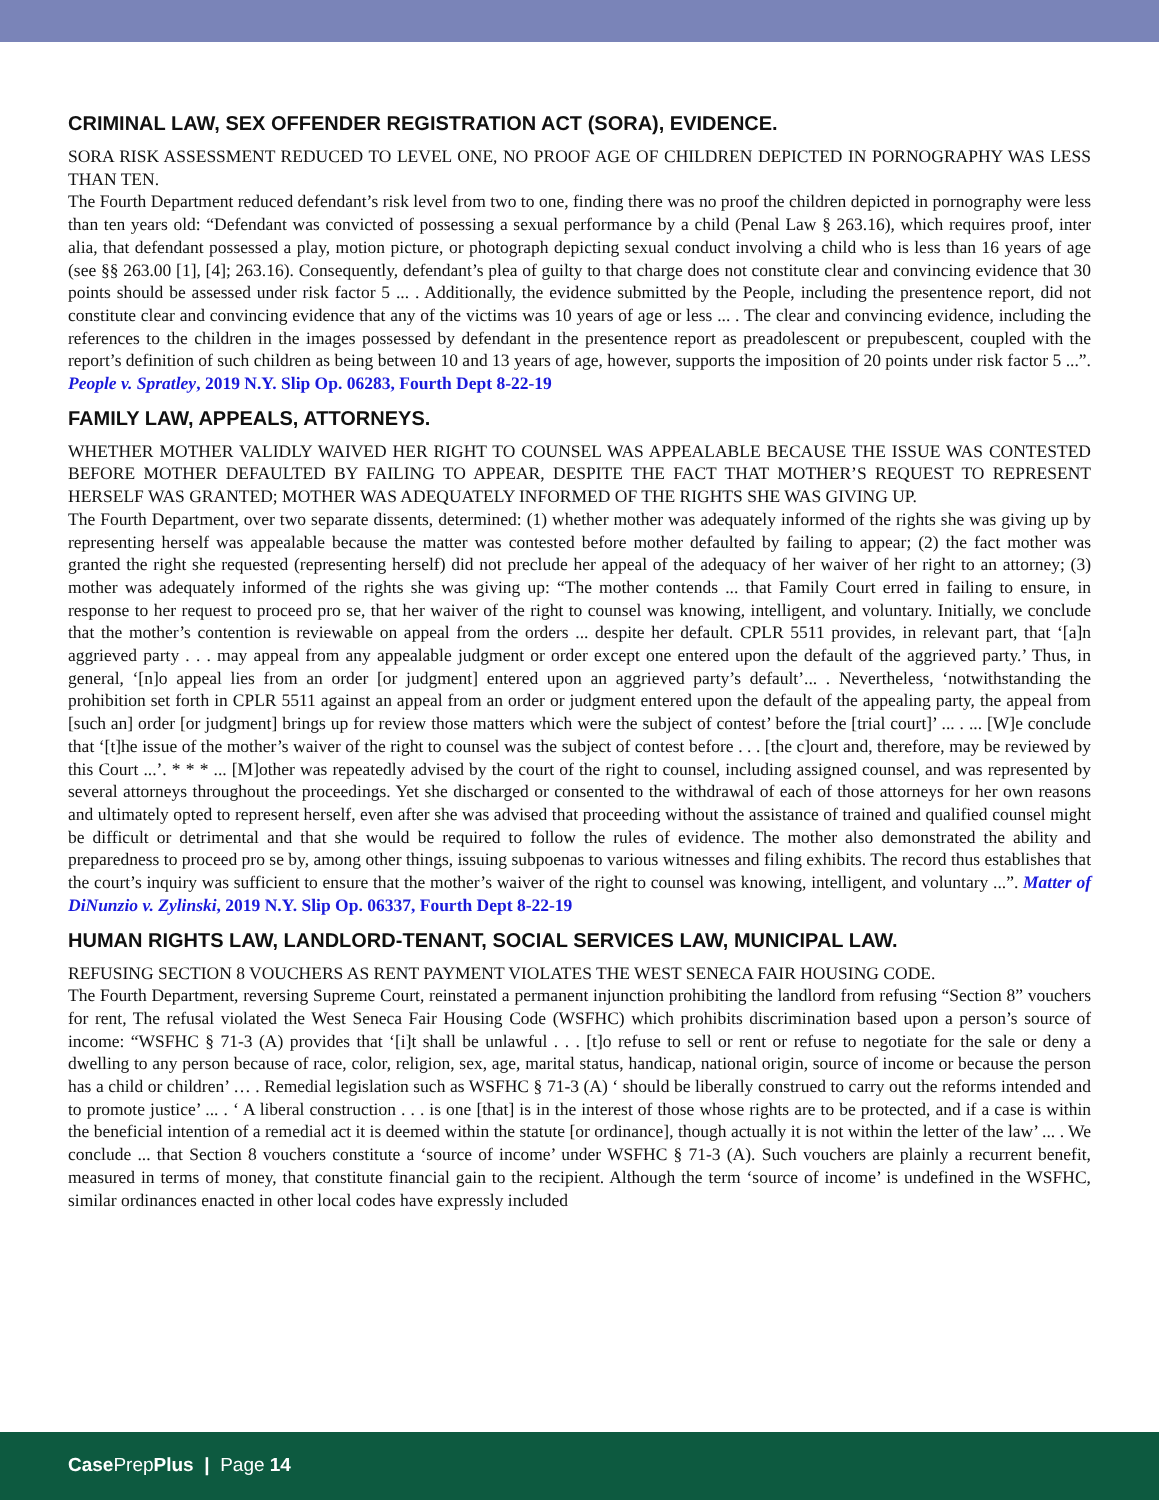CRIMINAL LAW, SEX OFFENDER REGISTRATION ACT (SORA), EVIDENCE.
SORA RISK ASSESSMENT REDUCED TO LEVEL ONE, NO PROOF AGE OF CHILDREN DEPICTED IN PORNOGRAPHY WAS LESS THAN TEN.
The Fourth Department reduced defendant’s risk level from two to one, finding there was no proof the children depicted in pornography were less than ten years old: “Defendant was convicted of possessing a sexual performance by a child (Penal Law § 263.16), which requires proof, inter alia, that defendant possessed a play, motion picture, or photograph depicting sexual conduct involving a child who is less than 16 years of age (see §§ 263.00 [1], [4]; 263.16). Consequently, defendant’s plea of guilty to that charge does not constitute clear and convincing evidence that 30 points should be assessed under risk factor 5 ... . Additionally, the evidence submitted by the People, including the presentence report, did not constitute clear and convincing evidence that any of the victims was 10 years of age or less ... . The clear and convincing evidence, including the references to the children in the images possessed by defendant in the presentence report as preadolescent or prepubescent, coupled with the report’s definition of such children as being between 10 and 13 years of age, however, supports the imposition of 20 points under risk factor 5 ...”. People v. Spratley, 2019 N.Y. Slip Op. 06283, Fourth Dept 8-22-19
FAMILY LAW, APPEALS, ATTORNEYS.
WHETHER MOTHER VALIDLY WAIVED HER RIGHT TO COUNSEL WAS APPEALABLE BECAUSE THE ISSUE WAS CONTESTED BEFORE MOTHER DEFAULTED BY FAILING TO APPEAR, DESPITE THE FACT THAT MOTHER’S REQUEST TO REPRESENT HERSELF WAS GRANTED; MOTHER WAS ADEQUATELY INFORMED OF THE RIGHTS SHE WAS GIVING UP.
The Fourth Department, over two separate dissents, determined: (1) whether mother was adequately informed of the rights she was giving up by representing herself was appealable because the matter was contested before mother defaulted by failing to appear; (2) the fact mother was granted the right she requested (representing herself) did not preclude her appeal of the adequacy of her waiver of her right to an attorney; (3) mother was adequately informed of the rights she was giving up: “The mother contends ... that Family Court erred in failing to ensure, in response to her request to proceed pro se, that her waiver of the right to counsel was knowing, intelligent, and voluntary. Initially, we conclude that the mother’s contention is reviewable on appeal from the orders ... despite her default. CPLR 5511 provides, in relevant part, that ‘[a]n aggrieved party . . . may appeal from any appealable judgment or order except one entered upon the default of the aggrieved party.’ Thus, in general, ‘[n]o appeal lies from an order [or judgment] entered upon an aggrieved party’s default’... . Nevertheless, ‘notwithstanding the prohibition set forth in CPLR 5511 against an appeal from an order or judgment entered upon the default of the appealing party, the appeal from [such an] order [or judgment] brings up for review those matters which were the subject of contest’ before the [trial court]’ ... . ... [W]e conclude that ‘[t]he issue of the mother’s waiver of the right to counsel was the subject of contest before . . . [the c]ourt and, therefore, may be reviewed by this Court ...’. * * * ... [M]other was repeatedly advised by the court of the right to counsel, including assigned counsel, and was represented by several attorneys throughout the proceedings. Yet she discharged or consented to the withdrawal of each of those attorneys for her own reasons and ultimately opted to represent herself, even after she was advised that proceeding without the assistance of trained and qualified counsel might be difficult or detrimental and that she would be required to follow the rules of evidence. The mother also demonstrated the ability and preparedness to proceed pro se by, among other things, issuing subpoenas to various witnesses and filing exhibits. The record thus establishes that the court’s inquiry was sufficient to ensure that the mother’s waiver of the right to counsel was knowing, intelligent, and voluntary ...”. Matter of DiNunzio v. Zylinski, 2019 N.Y. Slip Op. 06337, Fourth Dept 8-22-19
HUMAN RIGHTS LAW, LANDLORD-TENANT, SOCIAL SERVICES LAW, MUNICIPAL LAW.
REFUSING SECTION 8 VOUCHERS AS RENT PAYMENT VIOLATES THE WEST SENECA FAIR HOUSING CODE.
The Fourth Department, reversing Supreme Court, reinstated a permanent injunction prohibiting the landlord from refusing “Section 8” vouchers for rent, The refusal violated the West Seneca Fair Housing Code (WSFHC) which prohibits discrimination based upon a person’s source of income: “WSFHC § 71-3 (A) provides that ‘[i]t shall be unlawful . . . [t]o refuse to sell or rent or refuse to negotiate for the sale or deny a dwelling to any person because of race, color, religion, sex, age, marital status, handicap, national origin, source of income or because the person has a child or children’ … . Remedial legislation such as WSFHC § 71-3 (A) ‘ should be liberally construed to carry out the reforms intended and to promote justice’ ... . ‘ A liberal construction . . . is one [that] is in the interest of those whose rights are to be protected, and if a case is within the beneficial intention of a remedial act it is deemed within the statute [or ordinance], though actually it is not within the letter of the law’ ... . We conclude ... that Section 8 vouchers constitute a ‘source of income’ under WSFHC § 71-3 (A). Such vouchers are plainly a recurrent benefit, measured in terms of money, that constitute financial gain to the recipient. Although the term ‘source of income’ is undefined in the WSFHC, similar ordinances enacted in other local codes have expressly included
Case PrepPlus | Page 14